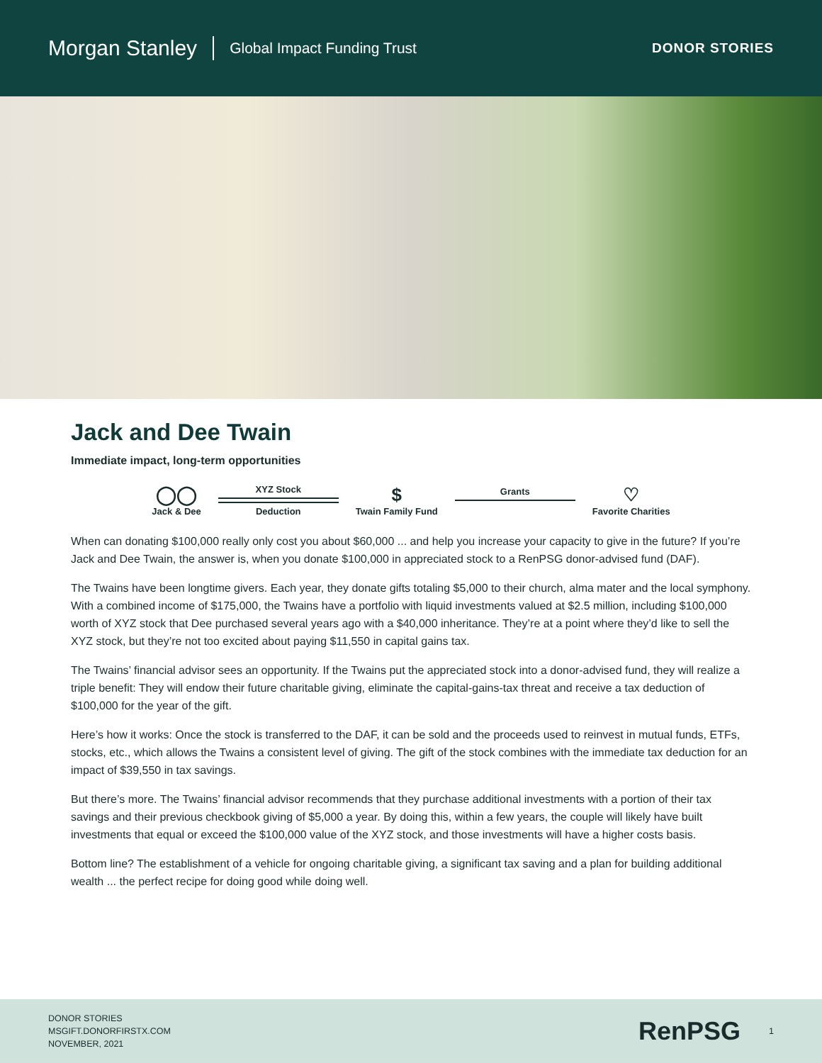Morgan Stanley Global Impact Funding Trust DONOR STORIES
Jack and Dee Twain
Immediate impact, long-term opportunities
◯◯
Jack & Dee
XYZ Stock
Deduction
$
Twain Family Fund
Grants
♡
Favorite Charities
When can donating $100,000 really only cost you about $60,000 ... and help you increase your capacity to give in the future? If you’re Jack and Dee Twain, the answer is, when you donate $100,000 in appreciated stock to a RenPSG donor-advised fund (DAF).
The Twains have been longtime givers. Each year, they donate gifts totaling $5,000 to their church, alma mater and the local symphony. With a combined income of $175,000, the Twains have a portfolio with liquid investments valued at $2.5 million, including $100,000 worth of XYZ stock that Dee purchased several years ago with a $40,000 inheritance. They’re at a point where they’d like to sell the XYZ stock, but they’re not too excited about paying $11,550 in capital gains tax.
The Twains’ financial advisor sees an opportunity. If the Twains put the appreciated stock into a donor-advised fund, they will realize a triple benefit: They will endow their future charitable giving, eliminate the capital-gains-tax threat and receive a tax deduction of $100,000 for the year of the gift.
Here’s how it works: Once the stock is transferred to the DAF, it can be sold and the proceeds used to reinvest in mutual funds, ETFs, stocks, etc., which allows the Twains a consistent level of giving. The gift of the stock combines with the immediate tax deduction for an impact of $39,550 in tax savings.
But there’s more. The Twains’ financial advisor recommends that they purchase additional investments with a portion of their tax savings and their previous checkbook giving of $5,000 a year. By doing this, within a few years, the couple will likely have built investments that equal or exceed the $100,000 value of the XYZ stock, and those investments will have a higher costs basis.
Bottom line? The establishment of a vehicle for ongoing charitable giving, a significant tax saving and a plan for building additional wealth ... the perfect recipe for doing good while doing well.
DONOR STORIES
MSGIFT.DONORFIRSTX.COM
NOVEMBER, 2021
RenPSG 1